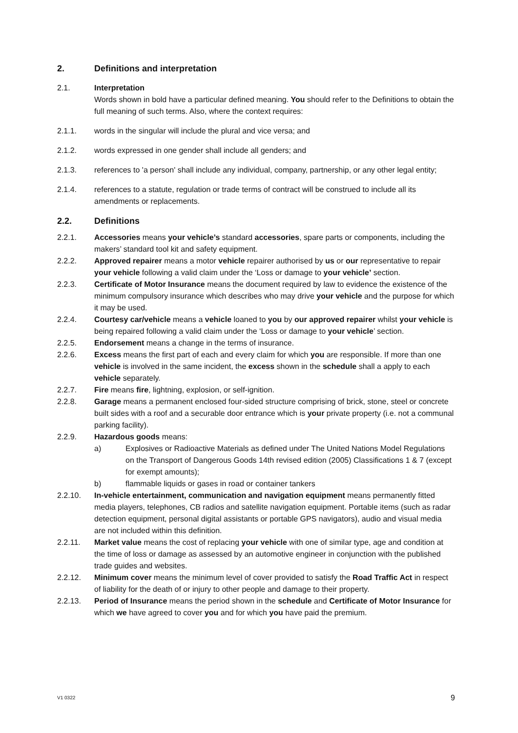2. Definitions and interpretation
2.1. Interpretation
Words shown in bold have a particular defined meaning. You should refer to the Definitions to obtain the full meaning of such terms. Also, where the context requires:
2.1.1. words in the singular will include the plural and vice versa; and
2.1.2. words expressed in one gender shall include all genders; and
2.1.3. references to 'a person' shall include any individual, company, partnership, or any other legal entity;
2.1.4. references to a statute, regulation or trade terms of contract will be construed to include all its amendments or replacements.
2.2. Definitions
2.2.1. Accessories means your vehicle’s standard accessories, spare parts or components, including the makers’ standard tool kit and safety equipment.
2.2.2. Approved repairer means a motor vehicle repairer authorised by us or our representative to repair your vehicle following a valid claim under the ‘Loss or damage to your vehicle’ section.
2.2.3. Certificate of Motor Insurance means the document required by law to evidence the existence of the minimum compulsory insurance which describes who may drive your vehicle and the purpose for which it may be used.
2.2.4. Courtesy car/vehicle means a vehicle loaned to you by our approved repairer whilst your vehicle is being repaired following a valid claim under the ‘Loss or damage to your vehicle’ section.
2.2.5. Endorsement means a change in the terms of insurance.
2.2.6. Excess means the first part of each and every claim for which you are responsible. If more than one vehicle is involved in the same incident, the excess shown in the schedule shall a apply to each vehicle separately.
2.2.7. Fire means fire, lightning, explosion, or self-ignition.
2.2.8. Garage means a permanent enclosed four-sided structure comprising of brick, stone, steel or concrete built sides with a roof and a securable door entrance which is your private property (i.e. not a communal parking facility).
2.2.9. Hazardous goods means:
a) Explosives or Radioactive Materials as defined under The United Nations Model Regulations on the Transport of Dangerous Goods 14th revised edition (2005) Classifications 1 & 7 (except for exempt amounts);
b) flammable liquids or gases in road or container tankers
2.2.10. In-vehicle entertainment, communication and navigation equipment means permanently fitted media players, telephones, CB radios and satellite navigation equipment. Portable items (such as radar detection equipment, personal digital assistants or portable GPS navigators), audio and visual media are not included within this definition.
2.2.11. Market value means the cost of replacing your vehicle with one of similar type, age and condition at the time of loss or damage as assessed by an automotive engineer in conjunction with the published trade guides and websites.
2.2.12. Minimum cover means the minimum level of cover provided to satisfy the Road Traffic Act in respect of liability for the death of or injury to other people and damage to their property.
2.2.13. Period of Insurance means the period shown in the schedule and Certificate of Motor Insurance for which we have agreed to cover you and for which you have paid the premium.
V1 0322 9